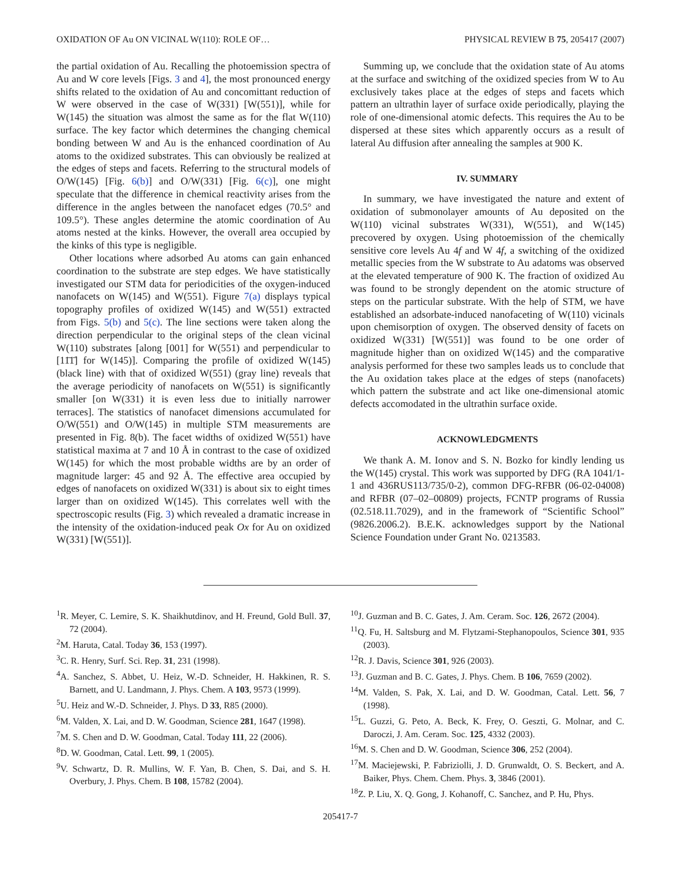OXIDATION OF Au ON VICINAL W(110): ROLE OF… PHYSICAL REVIEW B 75, 205417 (2007)
the partial oxidation of Au. Recalling the photoemission spectra of Au and W core levels [Figs. 3 and 4], the most pronounced energy shifts related to the oxidation of Au and concomittant reduction of W were observed in the case of W(331) [W(551)], while for W(145) the situation was almost the same as for the flat W(110) surface. The key factor which determines the changing chemical bonding between W and Au is the enhanced coordination of Au atoms to the oxidized substrates. This can obviously be realized at the edges of steps and facets. Referring to the structural models of O/W(145) [Fig. 6(b)] and O/W(331) [Fig. 6(c)], one might speculate that the difference in chemical reactivity arises from the difference in the angles between the nanofacet edges (70.5° and 109.5°). These angles determine the atomic coordination of Au atoms nested at the kinks. However, the overall area occupied by the kinks of this type is negligible.
Other locations where adsorbed Au atoms can gain enhanced coordination to the substrate are step edges. We have statistically investigated our STM data for periodicities of the oxygen-induced nanofacets on W(145) and W(551). Figure 7(a) displays typical topography profiles of oxidized W(145) and W(551) extracted from Figs. 5(b) and 5(c). The line sections were taken along the direction perpendicular to the original steps of the clean vicinal W(110) substrates [along [001] for W(551) and perpendicular to [11̄1̄] for W(145)]. Comparing the profile of oxidized W(145) (black line) with that of oxidized W(551) (gray line) reveals that the average periodicity of nanofacets on W(551) is significantly smaller [on W(331) it is even less due to initially narrower terraces]. The statistics of nanofacet dimensions accumulated for O/W(551) and O/W(145) in multiple STM measurements are presented in Fig. 8(b). The facet widths of oxidized W(551) have statistical maxima at 7 and 10 Å in contrast to the case of oxidized W(145) for which the most probable widths are by an order of magnitude larger: 45 and 92 Å. The effective area occupied by edges of nanofacets on oxidized W(331) is about six to eight times larger than on oxidized W(145). This correlates well with the spectroscopic results (Fig. 3) which revealed a dramatic increase in the intensity of the oxidation-induced peak Ox for Au on oxidized W(331) [W(551)].
Summing up, we conclude that the oxidation state of Au atoms at the surface and switching of the oxidized species from W to Au exclusively takes place at the edges of steps and facets which pattern an ultrathin layer of surface oxide periodically, playing the role of one-dimensional atomic defects. This requires the Au to be dispersed at these sites which apparently occurs as a result of lateral Au diffusion after annealing the samples at 900 K.
IV. SUMMARY
In summary, we have investigated the nature and extent of oxidation of submonolayer amounts of Au deposited on the W(110) vicinal substrates W(331), W(551), and W(145) precovered by oxygen. Using photoemission of the chemically sensitive core levels Au 4f and W 4f, a switching of the oxidized metallic species from the W substrate to Au adatoms was observed at the elevated temperature of 900 K. The fraction of oxidized Au was found to be strongly dependent on the atomic structure of steps on the particular substrate. With the help of STM, we have established an adsorbate-induced nanofaceting of W(110) vicinals upon chemisorption of oxygen. The observed density of facets on oxidized W(331) [W(551)] was found to be one order of magnitude higher than on oxidized W(145) and the comparative analysis performed for these two samples leads us to conclude that the Au oxidation takes place at the edges of steps (nanofacets) which pattern the substrate and act like one-dimensional atomic defects accomodated in the ultrathin surface oxide.
ACKNOWLEDGMENTS
We thank A. M. Ionov and S. N. Bozko for kindly lending us the W(145) crystal. This work was supported by DFG (RA 1041/1-1 and 436RUS113/735/0-2), common DFG-RFBR (06-02-04008) and RFBR (07–02–00809) projects, FCNTP programs of Russia (02.518.11.7029), and in the framework of “Scientific School” (9826.2006.2). B.E.K. acknowledges support by the National Science Foundation under Grant No. 0213583.
<sup>1</sup> R. Meyer, C. Lemire, S. K. Shaikhutdinov, and H. Freund, Gold Bull. 37, 72 (2004).
<sup>2</sup> M. Haruta, Catal. Today 36, 153 (1997).
<sup>3</sup> C. R. Henry, Surf. Sci. Rep. 31, 231 (1998).
<sup>4</sup> A. Sanchez, S. Abbet, U. Heiz, W.-D. Schneider, H. Hakkinen, R. S. Barnett, and U. Landmann, J. Phys. Chem. A 103, 9573 (1999).
<sup>5</sup> U. Heiz and W.-D. Schneider, J. Phys. D 33, R85 (2000).
<sup>6</sup> M. Valden, X. Lai, and D. W. Goodman, Science 281, 1647 (1998).
<sup>7</sup> M. S. Chen and D. W. Goodman, Catal. Today 111, 22 (2006).
<sup>8</sup> D. W. Goodman, Catal. Lett. 99, 1 (2005).
<sup>9</sup> V. Schwartz, D. R. Mullins, W. F. Yan, B. Chen, S. Dai, and S. H. Overbury, J. Phys. Chem. B 108, 15782 (2004).
<sup>10</sup> J. Guzman and B. C. Gates, J. Am. Ceram. Soc. 126, 2672 (2004).
<sup>11</sup> Q. Fu, H. Saltsburg and M. Flytzami-Stephanopoulos, Science 301, 935 (2003).
<sup>12</sup> R. J. Davis, Science 301, 926 (2003).
<sup>13</sup> J. Guzman and B. C. Gates, J. Phys. Chem. B 106, 7659 (2002).
<sup>14</sup> M. Valden, S. Pak, X. Lai, and D. W. Goodman, Catal. Lett. 56, 7 (1998).
<sup>15</sup> L. Guzzi, G. Peto, A. Beck, K. Frey, O. Geszti, G. Molnar, and C. Daroczi, J. Am. Ceram. Soc. 125, 4332 (2003).
<sup>16</sup> M. S. Chen and D. W. Goodman, Science 306, 252 (2004).
<sup>17</sup> M. Maciejewski, P. Fabriziolli, J. D. Grunwaldt, O. S. Beckert, and A. Baiker, Phys. Chem. Chem. Phys. 3, 3846 (2001).
<sup>18</sup> Z. P. Liu, X. Q. Gong, J. Kohanoff, C. Sanchez, and P. Hu, Phys.
205417-7